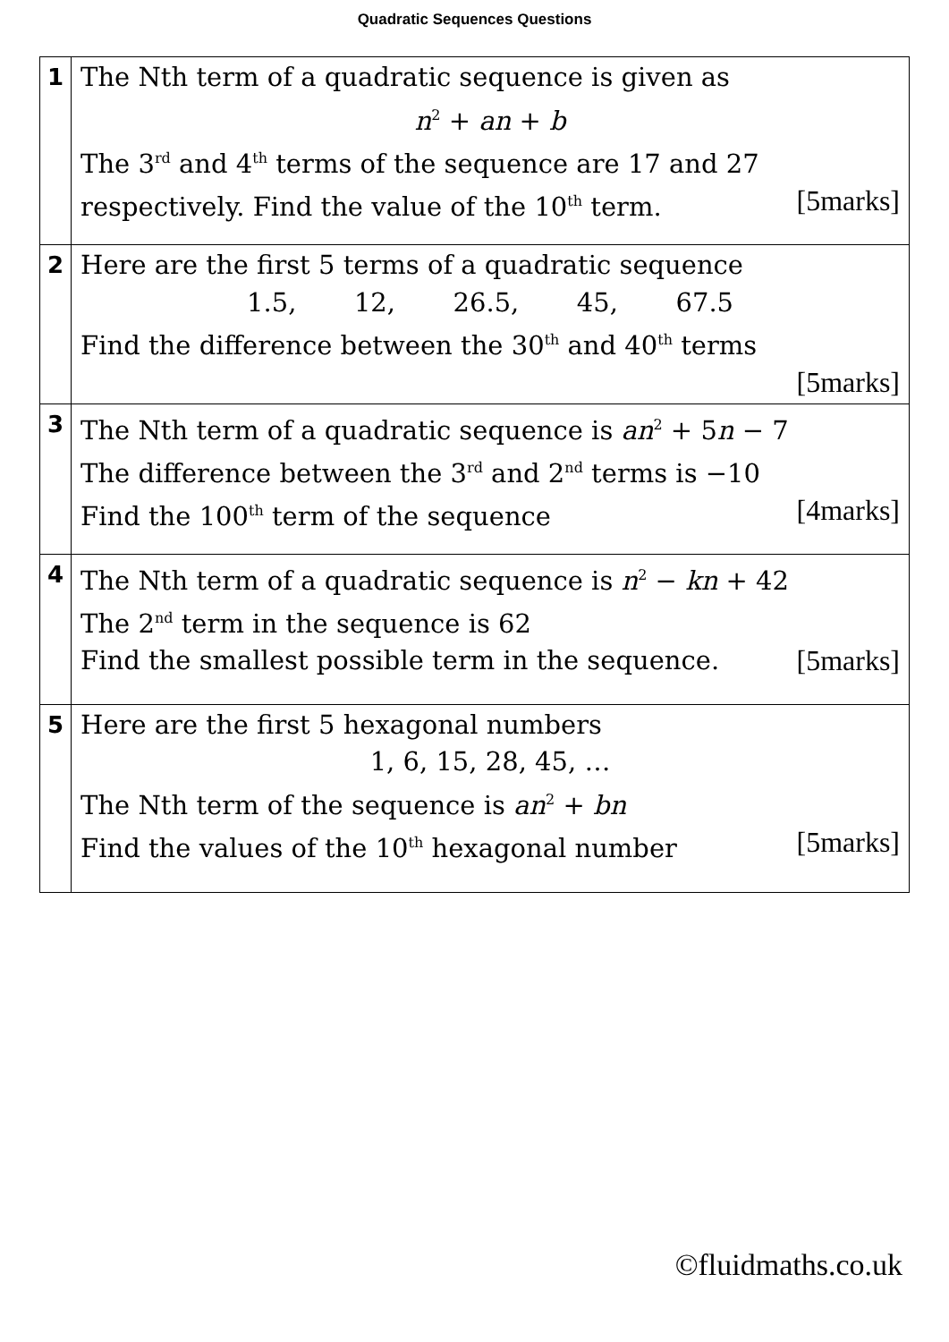Quadratic Sequences Questions
| 1 | The Nth term of a quadratic sequence is given as n<sup>2</sup> + an + b The 3<sup>rd</sup> and 4<sup>th</sup> terms of the sequence are 17 and 27 [5marks] respectively. Find the value of the 10<sup>th</sup> term. |
| 2 | Here are the first 5 terms of a quadratic sequence 1.5, 12, 26.5, 45, 67.5 Find the difference between the 30<sup>th</sup> and 40<sup>th</sup> terms [5marks] |
| 3 | The Nth term of a quadratic sequence is an<sup>2</sup> + 5 n − 7 The difference between the 3<sup>rd</sup> and 2<sup>nd</sup> terms is −10 [4marks] Find the 100<sup>th</sup> term of the sequence |
| 4 | The Nth term of a quadratic sequence is n<sup>2</sup> − kn + 42 The 2<sup>nd</sup> term in the sequence is 62 [5marks] Find the smallest possible term in the sequence. |
| 5 | Here are the first 5 hexagonal numbers 1, 6, 15, 28, 45, … The Nth term of the sequence is an<sup>2</sup> + bn [5marks] Find the values of the 10<sup>th</sup> hexagonal number |
©fluidmaths.co.uk